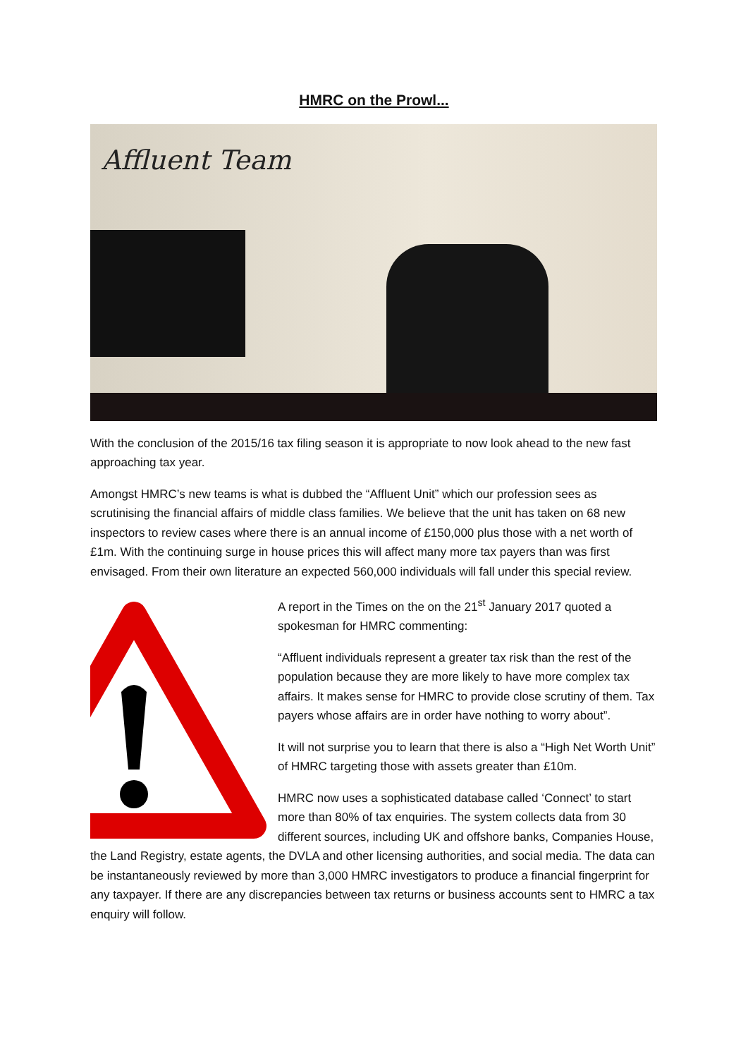HMRC on the Prowl...
Affluent Team
With the conclusion of the 2015/16 tax filing season it is appropriate to now look ahead to the new fast approaching tax year.
Amongst HMRC’s new teams is what is dubbed the “Affluent Unit” which our profession sees as scrutinising the financial affairs of middle class families. We believe that the unit has taken on 68 new inspectors to review cases where there is an annual income of £150,000 plus those with a net worth of £1m. With the continuing surge in house prices this will affect many more tax payers than was first envisaged. From their own literature an expected 560,000 individuals will fall under this special review.
A report in the Times on the on the 21<sup>st</sup> January 2017 quoted a spokesman for HMRC commenting:
“Affluent individuals represent a greater tax risk than the rest of the population because they are more likely to have more complex tax affairs. It makes sense for HMRC to provide close scrutiny of them. Tax payers whose affairs are in order have nothing to worry about”.
It will not surprise you to learn that there is also a “High Net Worth Unit” of HMRC targeting those with assets greater than £10m.
HMRC now uses a sophisticated database called ‘Connect’ to start more than 80% of tax enquiries. The system collects data from 30 different sources, including UK and offshore banks, Companies House, the Land Registry, estate agents, the DVLA and other licensing authorities, and social media. The data can be instantaneously reviewed by more than 3,000 HMRC investigators to produce a financial fingerprint for any taxpayer. If there are any discrepancies between tax returns or business accounts sent to HMRC a tax enquiry will follow.